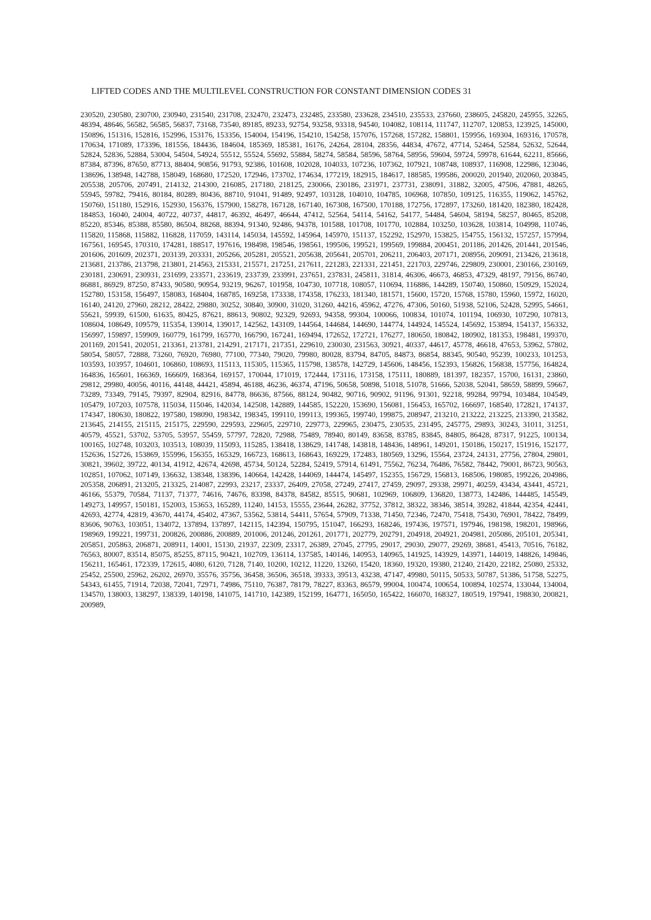LIFTED CODES AND THE MULTILEVEL CONSTRUCTION FOR CONSTANT DIMENSION CODES 31
230520, 230580, 230700, 230940, 231540, 231708, 232470, 232473, 232485, 233580, 233628, 234510, 235533, 237660, 238605, 245820, 245955, 32265, 48394, 48646, 56582, 56585, 56837, 73168, 73540, 89185, 89233, 92754, 93258, 93318, 94540, 104082, 108114, 111747, 112707, 120853, 123925, 145000, 150896, 151316, 152816, 152996, 153176, 153356, 154004, 154196, 154210, 154258, 157076, 157268, 157282, 158801, 159956, 169304, 169316, 170578, 170634, 171089, 173396, 181556, 184436, 184604, 185369, 185381, 16176, 24264, 28104, 28356, 44834, 47672, 47714, 52464, 52584, 52632, 52644, 52824, 52836, 52884, 53004, 54504, 54924, 55512, 55524, 55692, 55884, 58274, 58584, 58596, 58764, 58956, 59604, 59724, 59978, 61644, 62211, 85666, 87384, 87396, 87650, 87713, 88404, 90856, 91793, 92386, 101608, 102028, 104033, 107236, 107362, 107921, 108748, 108937, 116908, 122986, 123046, 138696, 138948, 142788, 158049, 168680, 172520, 172946, 173702, 174634, 177219, 182915, 184617, 188585, 199586, 200020, 201940, 202060, 203845, 205538, 205706, 207491, 214132, 214300, 216085, 217180, 218125, 230066, 230186, 231971, 237731, 238091, 31882, 32005, 47506, 47881, 48265, 55945, 59782, 79416, 80184, 80289, 80436, 88710, 91041, 91489, 92497, 103128, 104010, 104785, 106968, 107850, 109125, 116355, 119062, 145762, 150760, 151180, 152916, 152930, 156376, 157900, 158278, 167128, 167140, 167308, 167500, 170188, 172756, 172897, 173260, 181420, 182380, 182428, 184853, 16040, 24004, 40722, 40737, 44817, 46392, 46497, 46644, 47412, 52564, 54114, 54162, 54177, 54484, 54604, 58194, 58257, 80465, 85208, 85220, 85346, 85388, 85580, 86504, 88268, 88394, 91340, 92486, 94378, 101588, 101708, 101770, 102884, 103250, 103628, 103814, 104998, 110746, 115820, 115868, 115882, 116828, 117059, 143114, 145034, 145592, 145964, 145970, 151137, 152292, 152970, 153825, 154755, 156132, 157257, 157994, 167561, 169545, 170310, 174281, 188517, 197616, 198498, 198546, 198561, 199506, 199521, 199569, 199884, 200451, 201186, 201426, 201441, 201546, 201606, 201609, 202371, 203139, 203331, 205266, 205281, 205521, 205638, 205641, 205701, 206211, 206403, 207171, 208956, 209091, 213426, 213618, 213681, 213786, 213798, 213801, 214563, 215331, 215571, 217251, 217611, 221283, 221331, 221451, 221703, 229746, 229809, 230001, 230166, 230169, 230181, 230691, 230931, 231699, 233571, 233619, 233739, 233991, 237651, 237831, 245811, 31814, 46306, 46673, 46853, 47329, 48197, 79156, 86740, 86881, 86929, 87250, 87433, 90580, 90954, 93219, 96267, 101958, 104730, 107718, 108057, 110694, 116886, 144289, 150740, 150860, 150929, 152024, 152780, 153158, 156497, 158083, 168404, 168785, 169258, 173338, 174358, 176233, 181340, 181571, 15600, 15720, 15768, 15780, 15960, 15972, 16020, 16140, 24120, 27960, 28212, 28422, 29880, 30252, 30840, 30900, 31020, 31260, 44216, 45962, 47276, 47306, 50160, 51938, 52106, 52428, 52995, 54661, 55621, 59939, 61500, 61635, 80425, 87621, 88613, 90802, 92329, 92693, 94358, 99304, 100066, 100834, 101074, 101194, 106930, 107290, 107813, 108604, 108649, 109579, 115354, 139014, 139017, 142562, 143109, 144564, 144684, 144690, 144774, 144924, 145524, 145692, 153894, 154137, 156332, 156997, 159897, 159909, 160779, 161799, 165770, 166790, 167241, 169494, 172652, 172721, 176277, 180650, 180842, 180902, 181353, 198481, 199370, 201169, 201541, 202051, 213361, 213781, 214291, 217171, 217351, 229610, 230030, 231563, 30921, 40337, 44617, 45778, 46618, 47653, 53962, 57802, 58054, 58057, 72888, 73260, 76920, 76980, 77100, 77340, 79020, 79980, 80028, 83794, 84705, 84873, 86854, 88345, 90540, 95239, 100233, 101253, 103593, 103957, 104601, 106860, 108693, 115113, 115305, 115365, 115798, 138578, 142729, 145606, 148456, 152393, 156826, 156838, 157756, 164824, 164836, 165601, 166369, 166609, 168364, 169157, 170044, 171019, 172444, 173116, 173158, 175111, 180889, 181397, 182357, 15700, 16131, 23860, 29812, 29980, 40056, 40116, 44148, 44421, 45894, 46188, 46236, 46374, 47196, 50658, 50898, 51018, 51078, 51666, 52038, 52041, 58659, 58899, 59667, 73289, 73349, 79145, 79397, 82904, 82916, 84778, 86636, 87566, 88124, 90482, 90716, 90902, 91196, 91301, 92218, 99284, 99794, 103484, 104549, 105479, 107203, 107578, 115034, 115046, 142034, 142508, 142889, 144585, 152220, 153690, 156081, 156453, 165702, 166697, 168540, 172821, 174137, 174347, 180630, 180822, 197580, 198090, 198342, 198345, 199110, 199113, 199365, 199740, 199875, 208947, 213210, 213222, 213225, 213390, 213582, 213645, 214155, 215115, 215175, 229590, 229593, 229605, 229710, 229773, 229965, 230475, 230535, 231495, 245775, 29893, 30243, 31011, 31251, 40579, 45521, 53702, 53705, 53957, 55459, 57797, 72820, 72988, 75489, 78940, 80149, 83658, 83785, 83845, 84805, 86428, 87317, 91225, 100134, 100165, 102748, 103203, 103513, 108039, 115093, 115285, 138418, 138629, 141748, 143818, 148436, 148961, 149201, 150186, 150217, 151916, 152177, 152636, 152726, 153869, 155996, 156355, 165329, 166723, 168613, 168643, 169229, 172483, 180569, 13296, 15564, 23724, 24131, 27756, 27804, 29801, 30821, 39602, 39722, 40134, 41912, 42674, 42698, 45734, 50124, 52284, 52419, 57914, 61491, 75562, 76234, 76486, 76582, 78442, 79001, 86723, 90563, 102851, 107062, 107149, 136632, 138348, 138396, 140664, 142428, 144069, 144474, 145497, 152355, 156729, 156813, 168506, 198085, 199226, 204986, 205358, 206891, 213205, 213325, 214087, 22993, 23217, 23337, 26409, 27058, 27249, 27417, 27459, 29097, 29338, 29971, 40259, 43434, 43441, 45721, 46166, 55379, 70584, 71137, 71377, 74616, 74676, 83398, 84378, 84582, 85515, 90681, 102969, 106809, 136820, 138773, 142486, 144485, 145549, 149273, 149957, 150181, 152003, 153653, 165289, 11240, 14153, 15555, 23644, 26282, 37752, 37812, 38322, 38346, 38514, 39282, 41844, 42354, 42441, 42693, 42774, 42819, 43670, 44174, 45402, 47367, 53562, 53814, 54411, 57654, 57909, 71338, 71450, 72346, 72470, 75418, 75430, 76901, 78422, 78499, 83606, 90763, 103051, 134072, 137894, 137897, 142115, 142394, 150795, 151047, 166293, 168246, 197436, 197571, 197946, 198198, 198201, 198966, 198969, 199221, 199731, 200826, 200886, 200889, 201006, 201246, 201261, 201771, 202779, 202791, 204918, 204921, 204981, 205086, 205101, 205341, 205851, 205863, 206871, 208911, 14001, 15130, 21937, 22309, 23317, 26389, 27045, 27795, 29017, 29030, 29077, 29269, 38681, 45413, 70516, 76182, 76563, 80007, 83514, 85075, 85255, 87115, 90421, 102709, 136114, 137585, 140146, 140953, 140965, 141925, 143929, 143971, 144019, 148826, 149846, 156211, 165461, 172339, 172615, 4080, 6120, 7128, 7140, 10200, 10212, 11220, 13260, 15420, 18360, 19320, 19380, 21240, 21420, 22182, 25080, 25332, 25452, 25500, 25962, 26202, 26970, 35576, 35756, 36458, 36506, 36518, 39333, 39513, 43238, 47147, 49980, 50115, 50533, 50787, 51386, 51758, 52275, 54343, 61455, 71914, 72038, 72041, 72971, 74986, 75110, 76387, 78179, 78227, 83363, 86579, 99004, 100474, 100654, 100894, 102574, 133044, 134004, 134570, 138003, 138297, 138339, 140198, 141075, 141710, 142389, 152199, 164771, 165050, 165422, 166070, 168327, 180519, 197941, 198830, 200821, 200989,